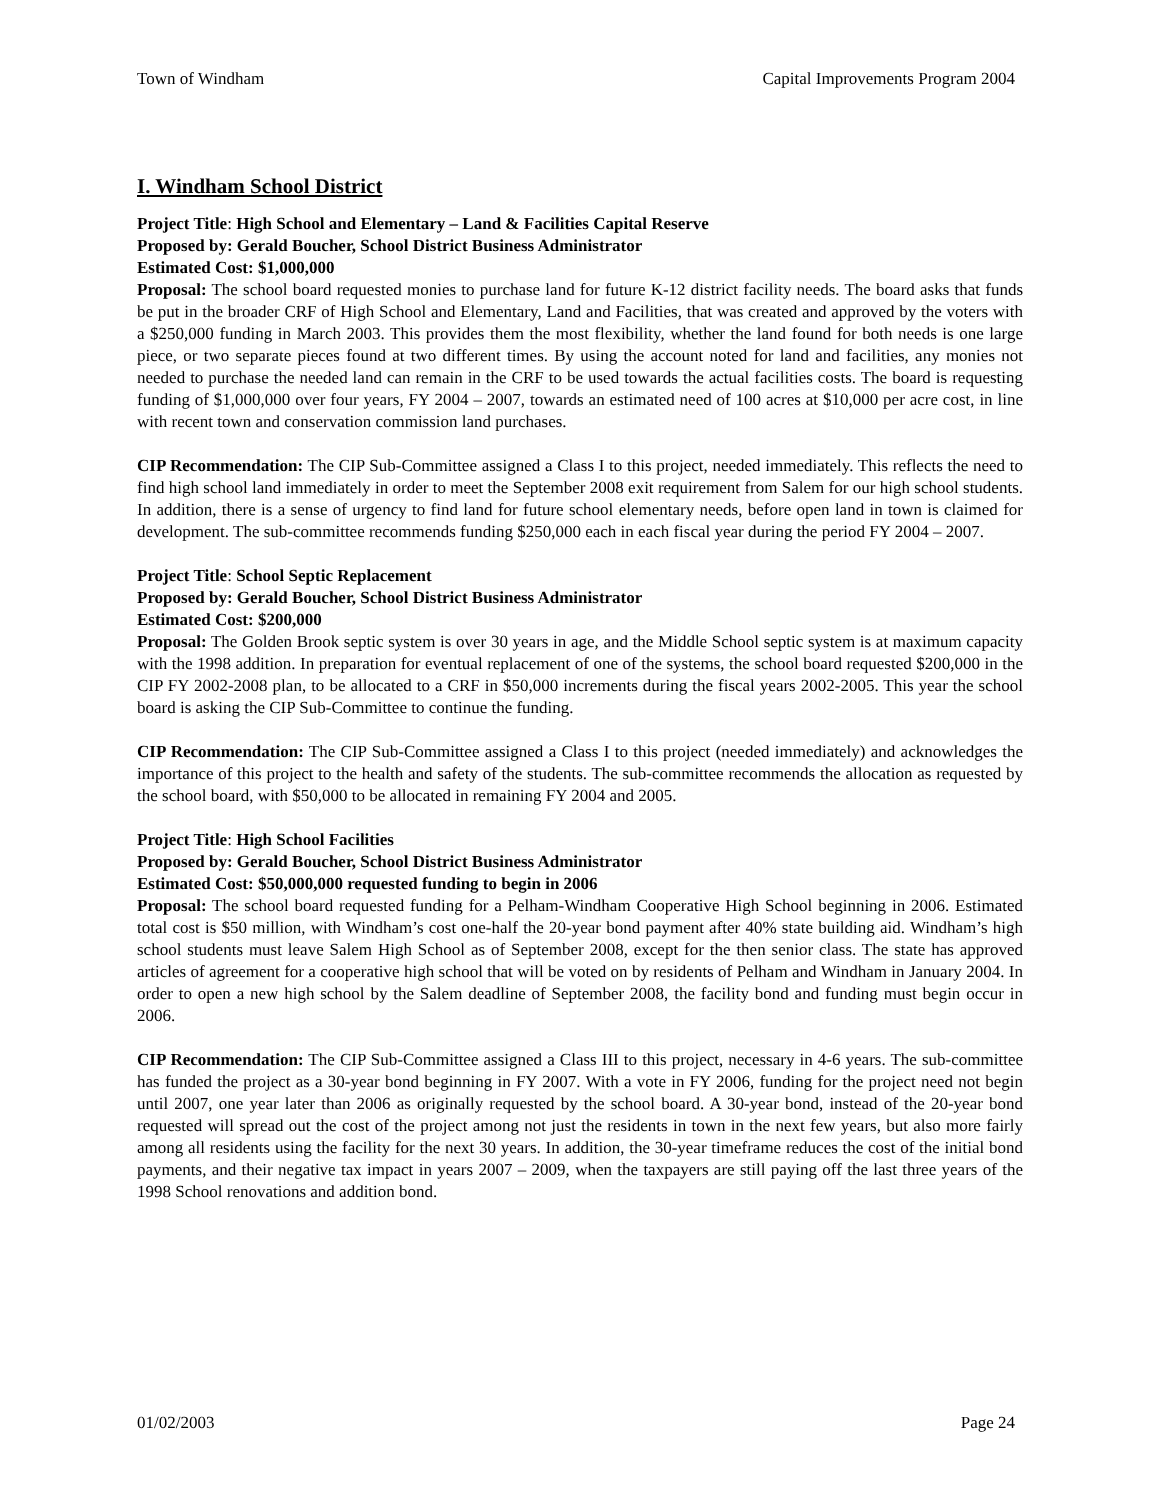Town of Windham Capital Improvements Program 2004
I. Windham School District
Project Title: High School and Elementary – Land & Facilities Capital Reserve
Proposed by: Gerald Boucher, School District Business Administrator
Estimated Cost: $1,000,000
Proposal: The school board requested monies to purchase land for future K-12 district facility needs. The board asks that funds be put in the broader CRF of High School and Elementary, Land and Facilities, that was created and approved by the voters with a $250,000 funding in March 2003. This provides them the most flexibility, whether the land found for both needs is one large piece, or two separate pieces found at two different times. By using the account noted for land and facilities, any monies not needed to purchase the needed land can remain in the CRF to be used towards the actual facilities costs. The board is requesting funding of $1,000,000 over four years, FY 2004 – 2007, towards an estimated need of 100 acres at $10,000 per acre cost, in line with recent town and conservation commission land purchases.
CIP Recommendation: The CIP Sub-Committee assigned a Class I to this project, needed immediately. This reflects the need to find high school land immediately in order to meet the September 2008 exit requirement from Salem for our high school students. In addition, there is a sense of urgency to find land for future school elementary needs, before open land in town is claimed for development. The sub-committee recommends funding $250,000 each in each fiscal year during the period FY 2004 – 2007.
Project Title: School Septic Replacement
Proposed by: Gerald Boucher, School District Business Administrator
Estimated Cost: $200,000
Proposal: The Golden Brook septic system is over 30 years in age, and the Middle School septic system is at maximum capacity with the 1998 addition. In preparation for eventual replacement of one of the systems, the school board requested $200,000 in the CIP FY 2002-2008 plan, to be allocated to a CRF in $50,000 increments during the fiscal years 2002-2005. This year the school board is asking the CIP Sub-Committee to continue the funding.
CIP Recommendation: The CIP Sub-Committee assigned a Class I to this project (needed immediately) and acknowledges the importance of this project to the health and safety of the students. The sub-committee recommends the allocation as requested by the school board, with $50,000 to be allocated in remaining FY 2004 and 2005.
Project Title: High School Facilities
Proposed by: Gerald Boucher, School District Business Administrator
Estimated Cost: $50,000,000 requested funding to begin in 2006
Proposal: The school board requested funding for a Pelham-Windham Cooperative High School beginning in 2006. Estimated total cost is $50 million, with Windham’s cost one-half the 20-year bond payment after 40% state building aid. Windham’s high school students must leave Salem High School as of September 2008, except for the then senior class. The state has approved articles of agreement for a cooperative high school that will be voted on by residents of Pelham and Windham in January 2004. In order to open a new high school by the Salem deadline of September 2008, the facility bond and funding must begin occur in 2006.
CIP Recommendation: The CIP Sub-Committee assigned a Class III to this project, necessary in 4-6 years. The sub-committee has funded the project as a 30-year bond beginning in FY 2007. With a vote in FY 2006, funding for the project need not begin until 2007, one year later than 2006 as originally requested by the school board. A 30-year bond, instead of the 20-year bond requested will spread out the cost of the project among not just the residents in town in the next few years, but also more fairly among all residents using the facility for the next 30 years. In addition, the 30-year timeframe reduces the cost of the initial bond payments, and their negative tax impact in years 2007 – 2009, when the taxpayers are still paying off the last three years of the 1998 School renovations and addition bond.
01/02/2003 Page 24